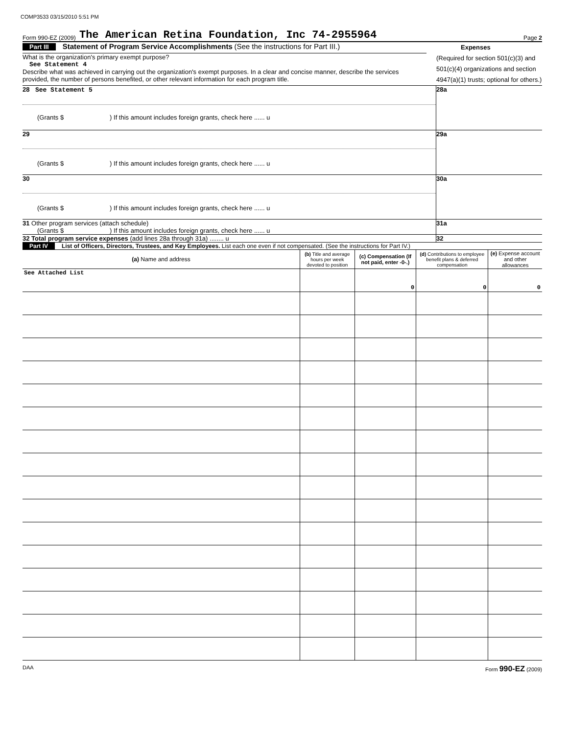COMP3533 03/15/2010 5:51 PM
Form 990-EZ (2009) The American Retina Foundation, Inc 74-2955964 Page 2
Part III Statement of Program Service Accomplishments (See the instructions for Part III.)
What is the organization's primary exempt purpose?
See Statement 4
Describe what was achieved in carrying out the organization's exempt purposes. In a clear and concise manner, describe the services provided, the number of persons benefited, or other relevant information for each program title.
Expenses
(Required for section 501(c)(3) and 501(c)(4) organizations and section 4947(a)(1) trusts; optional for others.)
28 See Statement 5
(Grants $ ) If this amount includes foreign grants, check here ...... u
28a
29
(Grants $ ) If this amount includes foreign grants, check here ...... u
29a
30
(Grants $ ) If this amount includes foreign grants, check here ...... u
30a
31 Other program services (attach schedule)
(Grants $ ) If this amount includes foreign grants, check here ...... u
31a
32 Total program service expenses (add lines 28a through 31a) ........ u
32
Part IV List of Officers, Directors, Trustees, and Key Employees. List each one even if not compensated. (See the instructions for Part IV.)
| (a) Name and address | (b) Title and average hours per week devoted to position | (c) Compensation (If not paid, enter -0-.) | (d) Contributions to employee benefit plans & deferred compensation | (e) Expense account and other allowances |
| --- | --- | --- | --- | --- |
| See Attached List | | 0 | 0 | 0 |
DAA Form 990-EZ (2009)